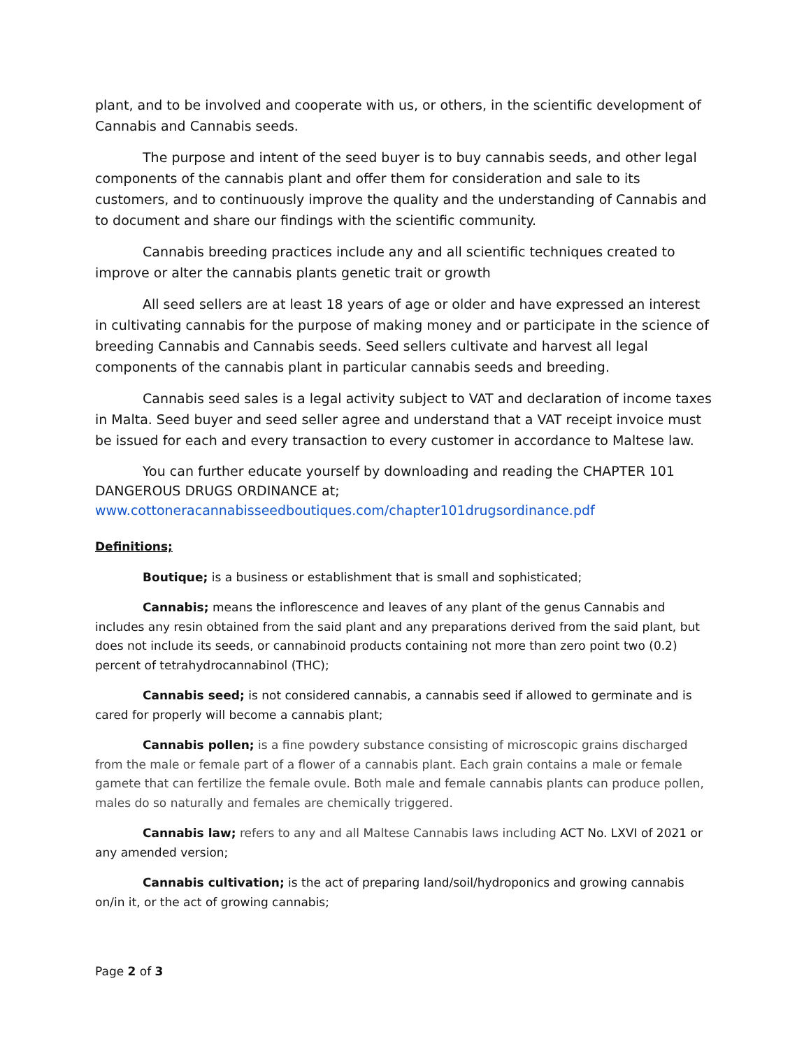plant, and to be involved and cooperate with us, or others, in the scientific development of Cannabis and Cannabis seeds.
The purpose and intent of the seed buyer is to buy cannabis seeds, and other legal components of the cannabis plant and offer them for consideration and sale to its customers, and to continuously improve the quality and the understanding of Cannabis and to document and share our findings with the scientific community.
Cannabis breeding practices include any and all scientific techniques created to improve or alter the cannabis plants genetic trait or growth
All seed sellers are at least 18 years of age or older and have expressed an interest in cultivating cannabis for the purpose of making money and or participate in the science of breeding Cannabis and Cannabis seeds. Seed sellers cultivate and harvest all legal components of the cannabis plant in particular cannabis seeds and breeding.
Cannabis seed sales is a legal activity subject to VAT and declaration of income taxes in Malta. Seed buyer and seed seller agree and understand that a VAT receipt invoice must be issued for each and every transaction to every customer in accordance to Maltese law.
You can further educate yourself by downloading and reading the CHAPTER 101 DANGEROUS DRUGS ORDINANCE at;
www.cottoneracannabisseedboutiques.com/chapter101drugsordinance.pdf
Definitions;
Boutique; is a business or establishment that is small and sophisticated;
Cannabis; means the inflorescence and leaves of any plant of the genus Cannabis and includes any resin obtained from the said plant and any preparations derived from the said plant, but does not include its seeds, or cannabinoid products containing not more than zero point two (0.2) percent of tetrahydrocannabinol (THC);
Cannabis seed; is not considered cannabis, a cannabis seed if allowed to germinate and is cared for properly will become a cannabis plant;
Cannabis pollen; is a fine powdery substance consisting of microscopic grains discharged from the male or female part of a flower of a cannabis plant. Each grain contains a male or female gamete that can fertilize the female ovule. Both male and female cannabis plants can produce pollen, males do so naturally and females are chemically triggered.
Cannabis law; refers to any and all Maltese Cannabis laws including ACT No. LXVI of 2021 or any amended version;
Cannabis cultivation; is the act of preparing land/soil/hydroponics and growing cannabis on/in it, or the act of growing cannabis;
Page 2 of 3